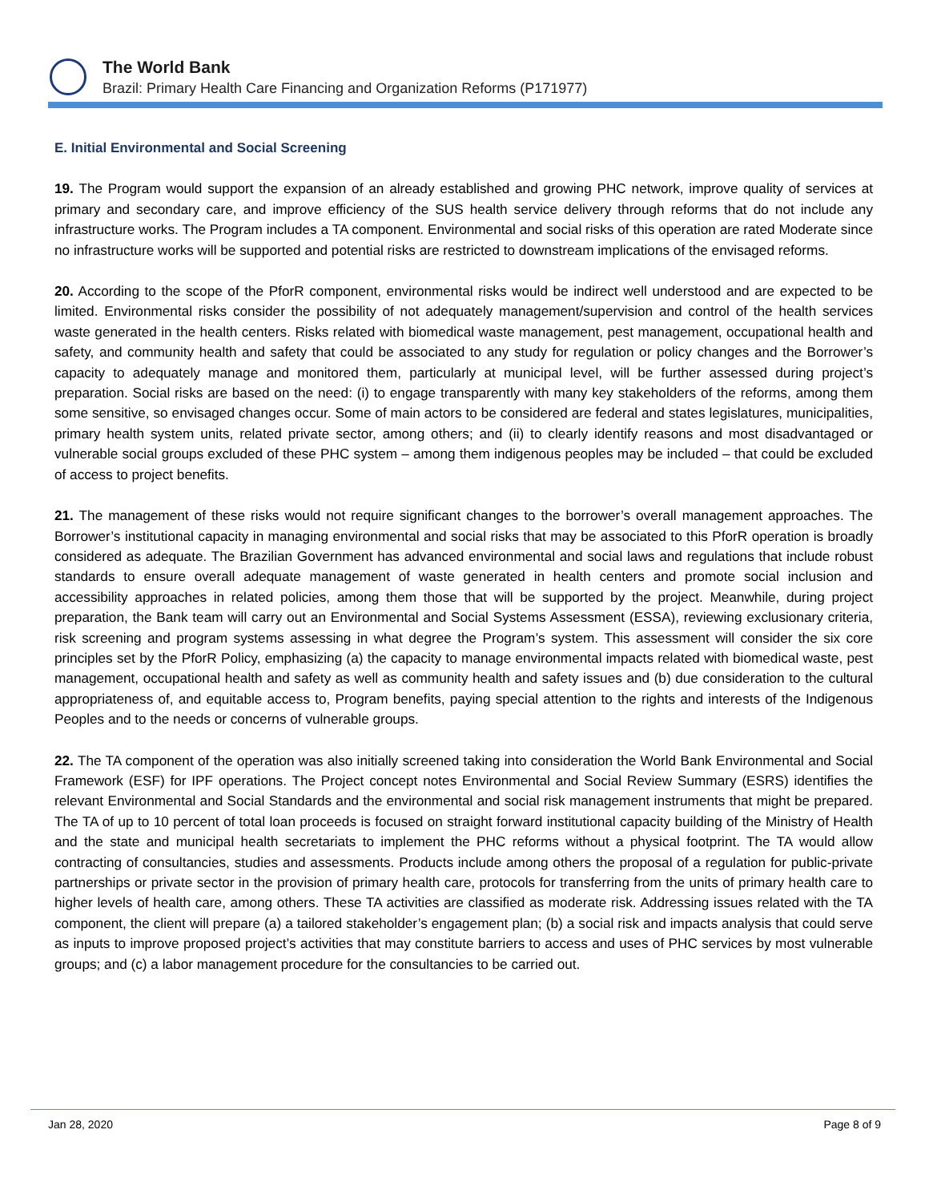The World Bank
Brazil: Primary Health Care Financing and Organization Reforms (P171977)
E. Initial Environmental and Social Screening
19. The Program would support the expansion of an already established and growing PHC network, improve quality of services at primary and secondary care, and improve efficiency of the SUS health service delivery through reforms that do not include any infrastructure works. The Program includes a TA component. Environmental and social risks of this operation are rated Moderate since no infrastructure works will be supported and potential risks are restricted to downstream implications of the envisaged reforms.
20. According to the scope of the PforR component, environmental risks would be indirect well understood and are expected to be limited. Environmental risks consider the possibility of not adequately management/supervision and control of the health services waste generated in the health centers. Risks related with biomedical waste management, pest management, occupational health and safety, and community health and safety that could be associated to any study for regulation or policy changes and the Borrower’s capacity to adequately manage and monitored them, particularly at municipal level, will be further assessed during project’s preparation. Social risks are based on the need: (i) to engage transparently with many key stakeholders of the reforms, among them some sensitive, so envisaged changes occur. Some of main actors to be considered are federal and states legislatures, municipalities, primary health system units, related private sector, among others; and (ii) to clearly identify reasons and most disadvantaged or vulnerable social groups excluded of these PHC system – among them indigenous peoples may be included – that could be excluded of access to project benefits.
21. The management of these risks would not require significant changes to the borrower’s overall management approaches. The Borrower’s institutional capacity in managing environmental and social risks that may be associated to this PforR operation is broadly considered as adequate. The Brazilian Government has advanced environmental and social laws and regulations that include robust standards to ensure overall adequate management of waste generated in health centers and promote social inclusion and accessibility approaches in related policies, among them those that will be supported by the project. Meanwhile, during project preparation, the Bank team will carry out an Environmental and Social Systems Assessment (ESSA), reviewing exclusionary criteria, risk screening and program systems assessing in what degree the Program’s system. This assessment will consider the six core principles set by the PforR Policy, emphasizing (a) the capacity to manage environmental impacts related with biomedical waste, pest management, occupational health and safety as well as community health and safety issues and (b) due consideration to the cultural appropriateness of, and equitable access to, Program benefits, paying special attention to the rights and interests of the Indigenous Peoples and to the needs or concerns of vulnerable groups.
22. The TA component of the operation was also initially screened taking into consideration the World Bank Environmental and Social Framework (ESF) for IPF operations. The Project concept notes Environmental and Social Review Summary (ESRS) identifies the relevant Environmental and Social Standards and the environmental and social risk management instruments that might be prepared. The TA of up to 10 percent of total loan proceeds is focused on straight forward institutional capacity building of the Ministry of Health and the state and municipal health secretariats to implement the PHC reforms without a physical footprint. The TA would allow contracting of consultancies, studies and assessments. Products include among others the proposal of a regulation for public-private partnerships or private sector in the provision of primary health care, protocols for transferring from the units of primary health care to higher levels of health care, among others. These TA activities are classified as moderate risk. Addressing issues related with the TA component, the client will prepare (a) a tailored stakeholder’s engagement plan; (b) a social risk and impacts analysis that could serve as inputs to improve proposed project’s activities that may constitute barriers to access and uses of PHC services by most vulnerable groups; and (c) a labor management procedure for the consultancies to be carried out.
Jan 28, 2020 Page 8 of 9